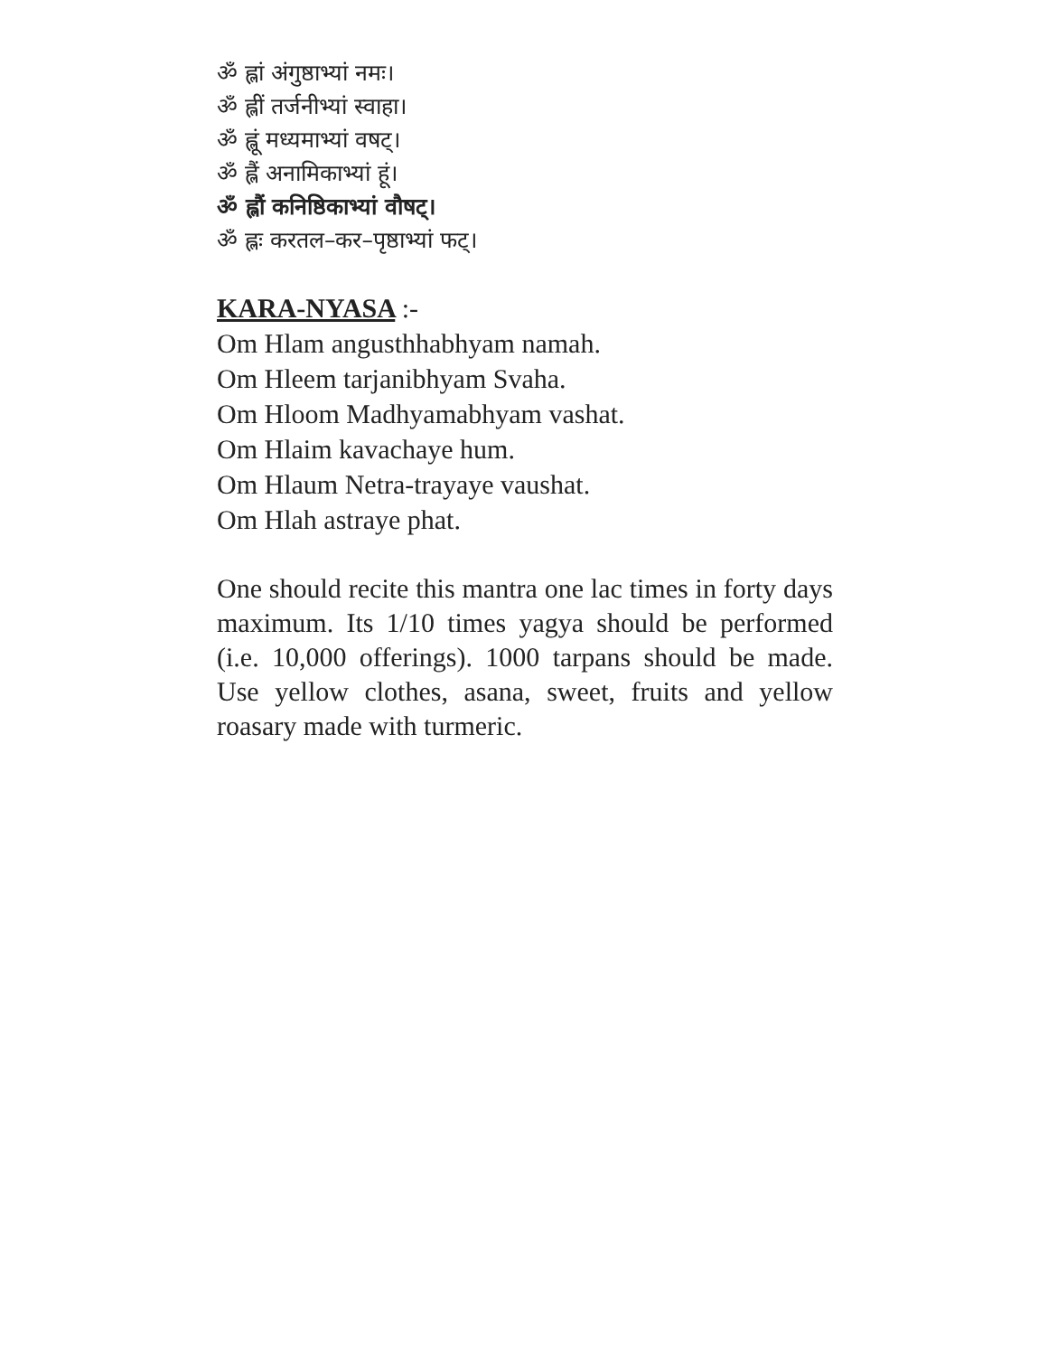ॐ ह्लां अंगुष्ठाभ्यां नमः।
ॐ ह्लीं तर्जनीभ्यां स्वाहा।
ॐ ह्लूं मध्यमाभ्यां वषट्।
ॐ ह्लैं अनामिकाभ्यां हूं।
ॐ ह्लौं कनिष्ठिकाभ्यां वौषट्।
ॐ ह्लः करतल–कर–पृष्ठाभ्यां फट्।
KARA-NYASA :-
Om Hlam angusthhabhyam namah.
Om Hleem tarjanibhyam Svaha.
Om Hloom Madhyamabhyam vashat.
Om Hlaim kavachaye hum.
Om Hlaum Netra-trayaye vaushat.
Om Hlah astraye phat.
One should recite this mantra one lac times in forty days maximum. Its 1/10 times yagya should be performed (i.e. 10,000 offerings). 1000 tarpans should be made. Use yellow clothes, asana, sweet, fruits and yellow roasary made with turmeric.